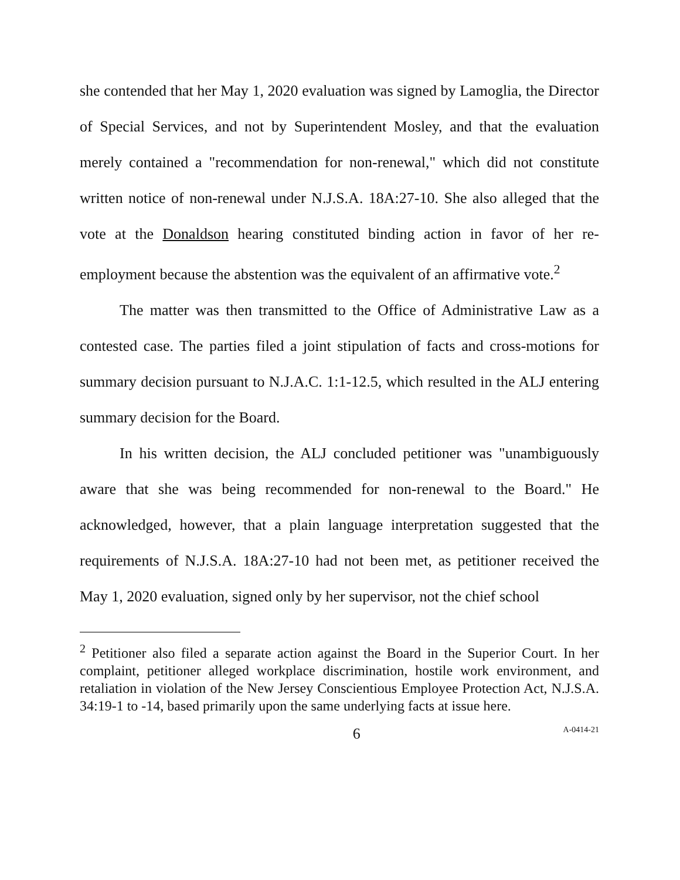she contended that her May 1, 2020 evaluation was signed by Lamoglia, the Director of Special Services, and not by Superintendent Mosley, and that the evaluation merely contained a "recommendation for non-renewal," which did not constitute written notice of non-renewal under N.J.S.A. 18A:27-10. She also alleged that the vote at the Donaldson hearing constituted binding action in favor of her re-employment because the abstention was the equivalent of an affirmative vote.<sup>2</sup>
The matter was then transmitted to the Office of Administrative Law as a contested case. The parties filed a joint stipulation of facts and cross-motions for summary decision pursuant to N.J.A.C. 1:1-12.5, which resulted in the ALJ entering summary decision for the Board.
In his written decision, the ALJ concluded petitioner was "unambiguously aware that she was being recommended for non-renewal to the Board." He acknowledged, however, that a plain language interpretation suggested that the requirements of N.J.S.A. 18A:27-10 had not been met, as petitioner received the May 1, 2020 evaluation, signed only by her supervisor, not the chief school
<sup>2</sup> Petitioner also filed a separate action against the Board in the Superior Court. In her complaint, petitioner alleged workplace discrimination, hostile work environment, and retaliation in violation of the New Jersey Conscientious Employee Protection Act, N.J.S.A. 34:19-1 to -14, based primarily upon the same underlying facts at issue here.
6 A-0414-21